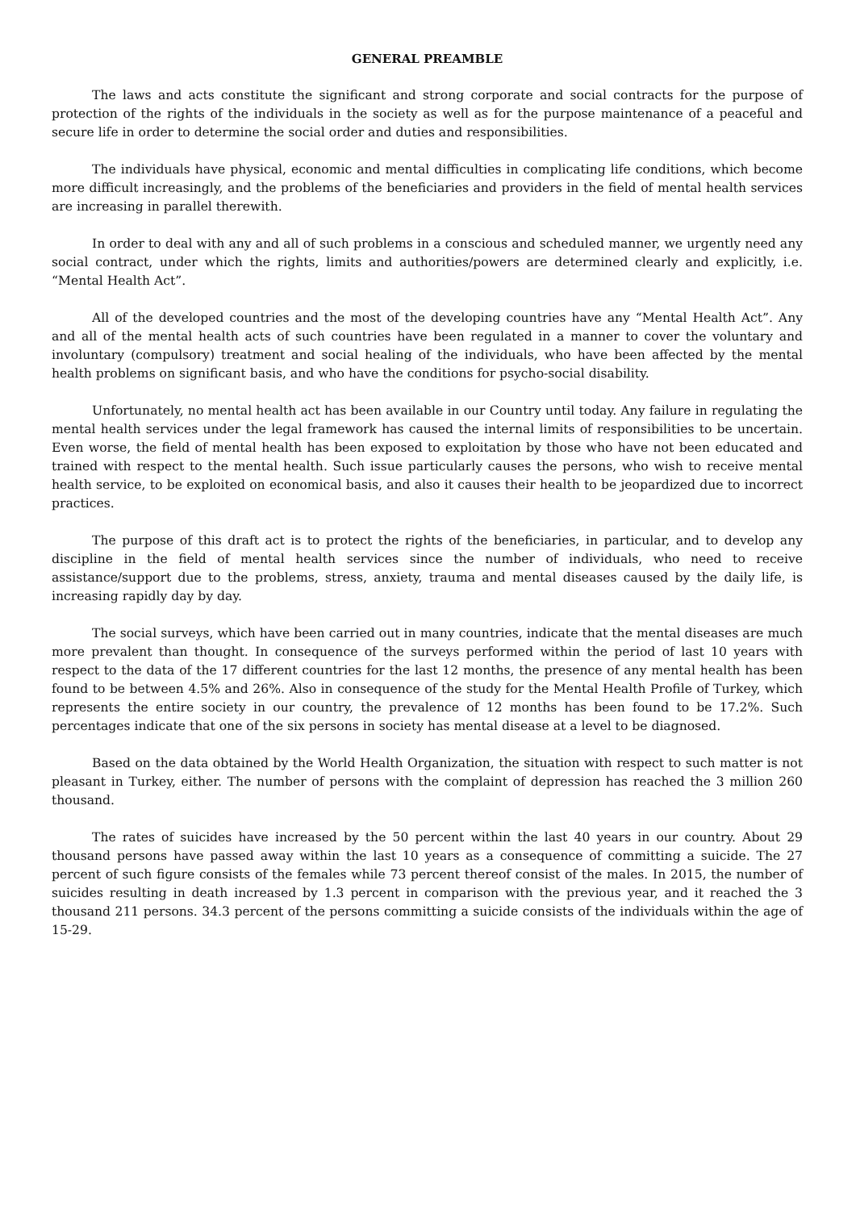GENERAL PREAMBLE
The laws and acts constitute the significant and strong corporate and social contracts for the purpose of protection of the rights of the individuals in the society as well as for the purpose maintenance of a peaceful and secure life in order to determine the social order and duties and responsibilities.
The individuals have physical, economic and mental difficulties in complicating life conditions, which become more difficult increasingly, and the problems of the beneficiaries and providers in the field of mental health services are increasing in parallel therewith.
In order to deal with any and all of such problems in a conscious and scheduled manner, we urgently need any social contract, under which the rights, limits and authorities/powers are determined clearly and explicitly, i.e. “Mental Health Act”.
All of the developed countries and the most of the developing countries have any “Mental Health Act”. Any and all of the mental health acts of such countries have been regulated in a manner to cover the voluntary and involuntary (compulsory) treatment and social healing of the individuals, who have been affected by the mental health problems on significant basis, and who have the conditions for psycho-social disability.
Unfortunately, no mental health act has been available in our Country until today. Any failure in regulating the mental health services under the legal framework has caused the internal limits of responsibilities to be uncertain. Even worse, the field of mental health has been exposed to exploitation by those who have not been educated and trained with respect to the mental health. Such issue particularly causes the persons, who wish to receive mental health service, to be exploited on economical basis, and also it causes their health to be jeopardized due to incorrect practices.
The purpose of this draft act is to protect the rights of the beneficiaries, in particular, and to develop any discipline in the field of mental health services since the number of individuals, who need to receive assistance/support due to the problems, stress, anxiety, trauma and mental diseases caused by the daily life, is increasing rapidly day by day.
The social surveys, which have been carried out in many countries, indicate that the mental diseases are much more prevalent than thought. In consequence of the surveys performed within the period of last 10 years with respect to the data of the 17 different countries for the last 12 months, the presence of any mental health has been found to be between 4.5% and 26%. Also in consequence of the study for the Mental Health Profile of Turkey, which represents the entire society in our country, the prevalence of 12 months has been found to be 17.2%. Such percentages indicate that one of the six persons in society has mental disease at a level to be diagnosed.
Based on the data obtained by the World Health Organization, the situation with respect to such matter is not pleasant in Turkey, either. The number of persons with the complaint of depression has reached the 3 million 260 thousand.
The rates of suicides have increased by the 50 percent within the last 40 years in our country. About 29 thousand persons have passed away within the last 10 years as a consequence of committing a suicide. The 27 percent of such figure consists of the females while 73 percent thereof consist of the males. In 2015, the number of suicides resulting in death increased by 1.3 percent in comparison with the previous year, and it reached the 3 thousand 211 persons. 34.3 percent of the persons committing a suicide consists of the individuals within the age of 15-29.